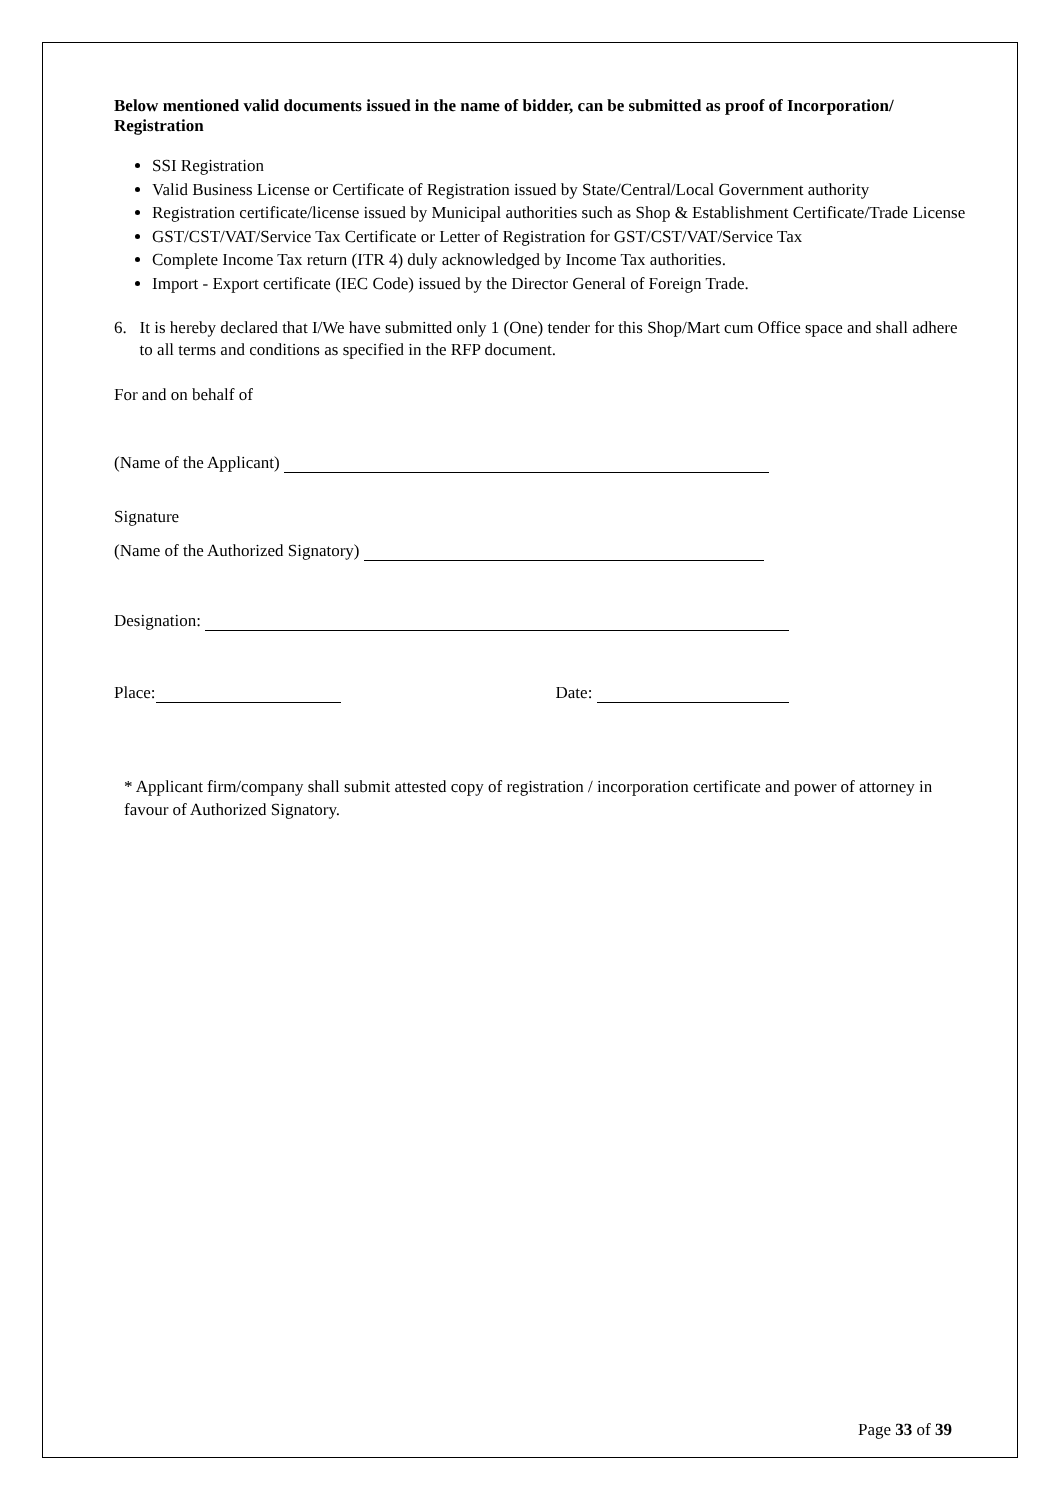Below mentioned valid documents issued in the name of bidder, can be submitted as proof of Incorporation/ Registration
SSI Registration
Valid Business License or Certificate of Registration issued by State/Central/Local Government authority
Registration certificate/license issued by Municipal authorities such as Shop & Establishment Certificate/Trade License
GST/CST/VAT/Service Tax Certificate or Letter of Registration for GST/CST/VAT/Service Tax
Complete Income Tax return (ITR 4) duly acknowledged by Income Tax authorities.
Import - Export certificate (IEC Code) issued by the Director General of Foreign Trade.
6. It is hereby declared that I/We have submitted only 1 (One) tender for this Shop/Mart cum Office space and shall adhere to all terms and conditions as specified in the RFP document.
For and on behalf of
(Name of the Applicant)
Signature
(Name of the Authorized Signatory)
Designation:
Place: Date:
* Applicant firm/company shall submit attested copy of registration / incorporation certificate and power of attorney in favour of Authorized Signatory.
Page 33 of 39